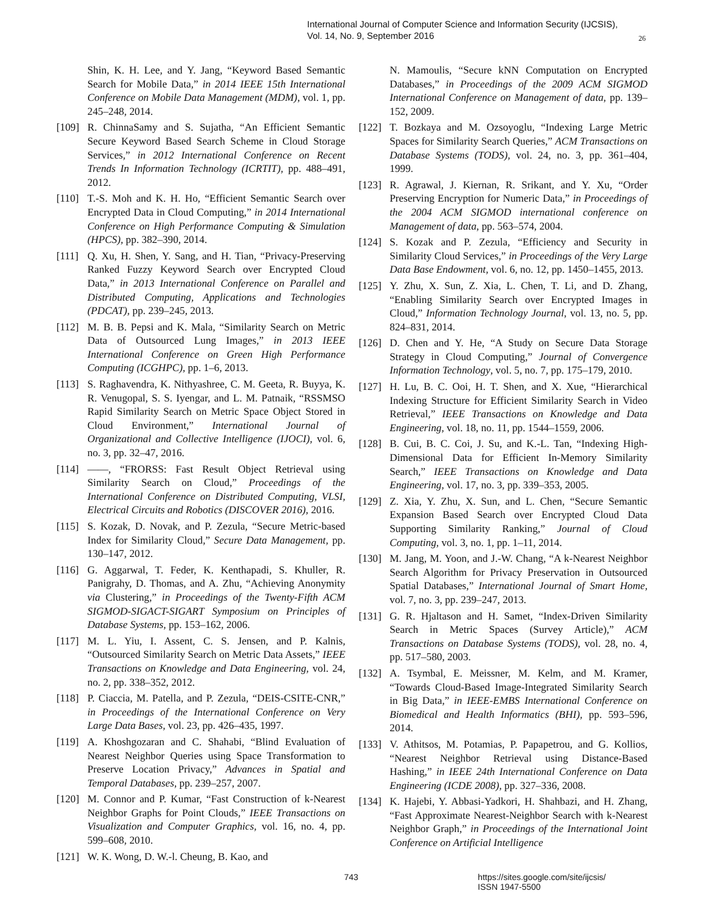International Journal of Computer Science and Information Security (IJCSIS),
Vol. 14, No. 9, September 2016
26
Shin, K. H. Lee, and Y. Jang, “Keyword Based Semantic Search for Mobile Data,” in 2014 IEEE 15th International Conference on Mobile Data Management (MDM), vol. 1, pp. 245–248, 2014.
[109] R. ChinnaSamy and S. Sujatha, “An Efficient Semantic Secure Keyword Based Search Scheme in Cloud Storage Services,” in 2012 International Conference on Recent Trends In Information Technology (ICRTIT), pp. 488–491, 2012.
[110] T.-S. Moh and K. H. Ho, “Efficient Semantic Search over Encrypted Data in Cloud Computing,” in 2014 International Conference on High Performance Computing & Simulation (HPCS), pp. 382–390, 2014.
[111] Q. Xu, H. Shen, Y. Sang, and H. Tian, “Privacy-Preserving Ranked Fuzzy Keyword Search over Encrypted Cloud Data,” in 2013 International Conference on Parallel and Distributed Computing, Applications and Technologies (PDCAT), pp. 239–245, 2013.
[112] M. B. B. Pepsi and K. Mala, “Similarity Search on Metric Data of Outsourced Lung Images,” in 2013 IEEE International Conference on Green High Performance Computing (ICGHPC), pp. 1–6, 2013.
[113] S. Raghavendra, K. Nithyashree, C. M. Geeta, R. Buyya, K. R. Venugopal, S. S. Iyengar, and L. M. Patnaik, “RSSMSO Rapid Similarity Search on Metric Space Object Stored in Cloud Environment,” International Journal of Organizational and Collective Intelligence (IJOCI), vol. 6, no. 3, pp. 32–47, 2016.
[114] ——, “FRORSS: Fast Result Object Retrieval using Similarity Search on Cloud,” Proceedings of the International Conference on Distributed Computing, VLSI, Electrical Circuits and Robotics (DISCOVER 2016), 2016.
[115] S. Kozak, D. Novak, and P. Zezula, “Secure Metric-based Index for Similarity Cloud,” Secure Data Management, pp. 130–147, 2012.
[116] G. Aggarwal, T. Feder, K. Kenthapadi, S. Khuller, R. Panigrahy, D. Thomas, and A. Zhu, “Achieving Anonymity via Clustering,” in Proceedings of the Twenty-Fifth ACM SIGMOD-SIGACT-SIGART Symposium on Principles of Database Systems, pp. 153–162, 2006.
[117] M. L. Yiu, I. Assent, C. S. Jensen, and P. Kalnis, “Outsourced Similarity Search on Metric Data Assets,” IEEE Transactions on Knowledge and Data Engineering, vol. 24, no. 2, pp. 338–352, 2012.
[118] P. Ciaccia, M. Patella, and P. Zezula, “DEIS-CSITE-CNR,” in Proceedings of the International Conference on Very Large Data Bases, vol. 23, pp. 426–435, 1997.
[119] A. Khoshgozaran and C. Shahabi, “Blind Evaluation of Nearest Neighbor Queries using Space Transformation to Preserve Location Privacy,” Advances in Spatial and Temporal Databases, pp. 239–257, 2007.
[120] M. Connor and P. Kumar, “Fast Construction of k-Nearest Neighbor Graphs for Point Clouds,” IEEE Transactions on Visualization and Computer Graphics, vol. 16, no. 4, pp. 599–608, 2010.
[121] W. K. Wong, D. W.-l. Cheung, B. Kao, and
N. Mamoulis, “Secure kNN Computation on Encrypted Databases,” in Proceedings of the 2009 ACM SIGMOD International Conference on Management of data, pp. 139–152, 2009.
[122] T. Bozkaya and M. Ozsoyoglu, “Indexing Large Metric Spaces for Similarity Search Queries,” ACM Transactions on Database Systems (TODS), vol. 24, no. 3, pp. 361–404, 1999.
[123] R. Agrawal, J. Kiernan, R. Srikant, and Y. Xu, “Order Preserving Encryption for Numeric Data,” in Proceedings of the 2004 ACM SIGMOD international conference on Management of data, pp. 563–574, 2004.
[124] S. Kozak and P. Zezula, “Efficiency and Security in Similarity Cloud Services,” in Proceedings of the Very Large Data Base Endowment, vol. 6, no. 12, pp. 1450–1455, 2013.
[125] Y. Zhu, X. Sun, Z. Xia, L. Chen, T. Li, and D. Zhang, “Enabling Similarity Search over Encrypted Images in Cloud,” Information Technology Journal, vol. 13, no. 5, pp. 824–831, 2014.
[126] D. Chen and Y. He, “A Study on Secure Data Storage Strategy in Cloud Computing,” Journal of Convergence Information Technology, vol. 5, no. 7, pp. 175–179, 2010.
[127] H. Lu, B. C. Ooi, H. T. Shen, and X. Xue, “Hierarchical Indexing Structure for Efficient Similarity Search in Video Retrieval,” IEEE Transactions on Knowledge and Data Engineering, vol. 18, no. 11, pp. 1544–1559, 2006.
[128] B. Cui, B. C. Coi, J. Su, and K.-L. Tan, “Indexing High-Dimensional Data for Efficient In-Memory Similarity Search,” IEEE Transactions on Knowledge and Data Engineering, vol. 17, no. 3, pp. 339–353, 2005.
[129] Z. Xia, Y. Zhu, X. Sun, and L. Chen, “Secure Semantic Expansion Based Search over Encrypted Cloud Data Supporting Similarity Ranking,” Journal of Cloud Computing, vol. 3, no. 1, pp. 1–11, 2014.
[130] M. Jang, M. Yoon, and J.-W. Chang, “A k-Nearest Neighbor Search Algorithm for Privacy Preservation in Outsourced Spatial Databases,” International Journal of Smart Home, vol. 7, no. 3, pp. 239–247, 2013.
[131] G. R. Hjaltason and H. Samet, “Index-Driven Similarity Search in Metric Spaces (Survey Article),” ACM Transactions on Database Systems (TODS), vol. 28, no. 4, pp. 517–580, 2003.
[132] A. Tsymbal, E. Meissner, M. Kelm, and M. Kramer, “Towards Cloud-Based Image-Integrated Similarity Search in Big Data,” in IEEE-EMBS International Conference on Biomedical and Health Informatics (BHI), pp. 593–596, 2014.
[133] V. Athitsos, M. Potamias, P. Papapetrou, and G. Kollios, “Nearest Neighbor Retrieval using Distance-Based Hashing,” in IEEE 24th International Conference on Data Engineering (ICDE 2008), pp. 327–336, 2008.
[134] K. Hajebi, Y. Abbasi-Yadkori, H. Shahbazi, and H. Zhang, “Fast Approximate Nearest-Neighbor Search with k-Nearest Neighbor Graph,” in Proceedings of the International Joint Conference on Artificial Intelligence
743 https://sites.google.com/site/ijcsis/
ISSN 1947-5500